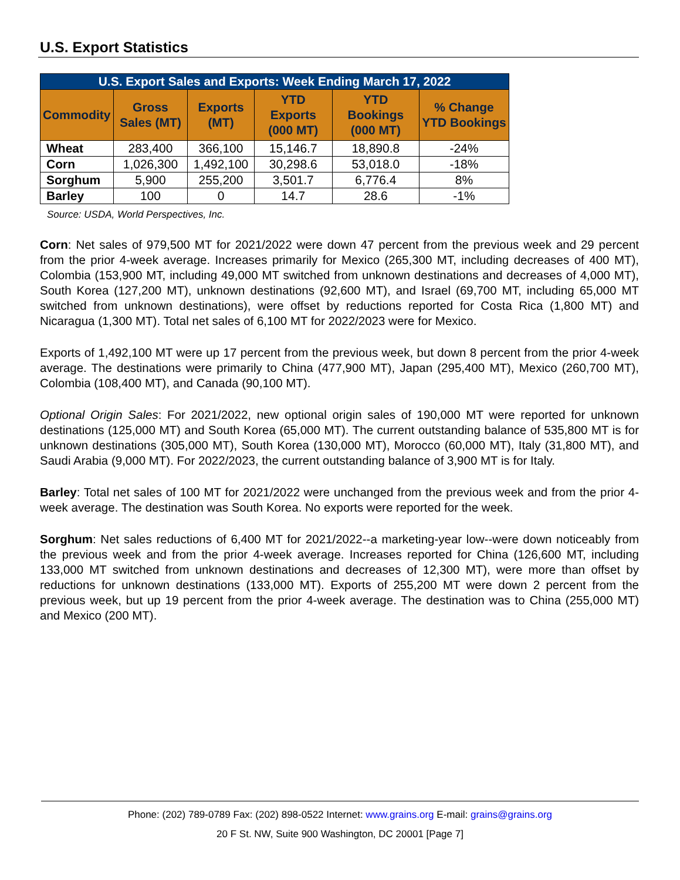U.S. Export Statistics
| U.S. Export Sales and Exports: Week Ending March 17, 2022 | | | | | |
| --- | --- | --- | --- | --- | --- |
| Commodity | Gross Sales (MT) | Exports (MT) | YTD Exports (000 MT) | YTD Bookings (000 MT) | % Change YTD Bookings |
| Wheat | 283,400 | 366,100 | 15,146.7 | 18,890.8 | -24% |
| Corn | 1,026,300 | 1,492,100 | 30,298.6 | 53,018.0 | -18% |
| Sorghum | 5,900 | 255,200 | 3,501.7 | 6,776.4 | 8% |
| Barley | 100 | 0 | 14.7 | 28.6 | -1% |
Source: USDA, World Perspectives, Inc.
Corn: Net sales of 979,500 MT for 2021/2022 were down 47 percent from the previous week and 29 percent from the prior 4-week average. Increases primarily for Mexico (265,300 MT, including decreases of 400 MT), Colombia (153,900 MT, including 49,000 MT switched from unknown destinations and decreases of 4,000 MT), South Korea (127,200 MT), unknown destinations (92,600 MT), and Israel (69,700 MT, including 65,000 MT switched from unknown destinations), were offset by reductions reported for Costa Rica (1,800 MT) and Nicaragua (1,300 MT). Total net sales of 6,100 MT for 2022/2023 were for Mexico.
Exports of 1,492,100 MT were up 17 percent from the previous week, but down 8 percent from the prior 4-week average. The destinations were primarily to China (477,900 MT), Japan (295,400 MT), Mexico (260,700 MT), Colombia (108,400 MT), and Canada (90,100 MT).
Optional Origin Sales: For 2021/2022, new optional origin sales of 190,000 MT were reported for unknown destinations (125,000 MT) and South Korea (65,000 MT). The current outstanding balance of 535,800 MT is for unknown destinations (305,000 MT), South Korea (130,000 MT), Morocco (60,000 MT), Italy (31,800 MT), and Saudi Arabia (9,000 MT). For 2022/2023, the current outstanding balance of 3,900 MT is for Italy.
Barley: Total net sales of 100 MT for 2021/2022 were unchanged from the previous week and from the prior 4-week average. The destination was South Korea. No exports were reported for the week.
Sorghum: Net sales reductions of 6,400 MT for 2021/2022--a marketing-year low--were down noticeably from the previous week and from the prior 4-week average. Increases reported for China (126,600 MT, including 133,000 MT switched from unknown destinations and decreases of 12,300 MT), were more than offset by reductions for unknown destinations (133,000 MT). Exports of 255,200 MT were down 2 percent from the previous week, but up 19 percent from the prior 4-week average. The destination was to China (255,000 MT) and Mexico (200 MT).
Phone: (202) 789-0789 Fax: (202) 898-0522 Internet: www.grains.org E-mail: grains@grains.org
20 F St. NW, Suite 900 Washington, DC 20001 [Page 7]